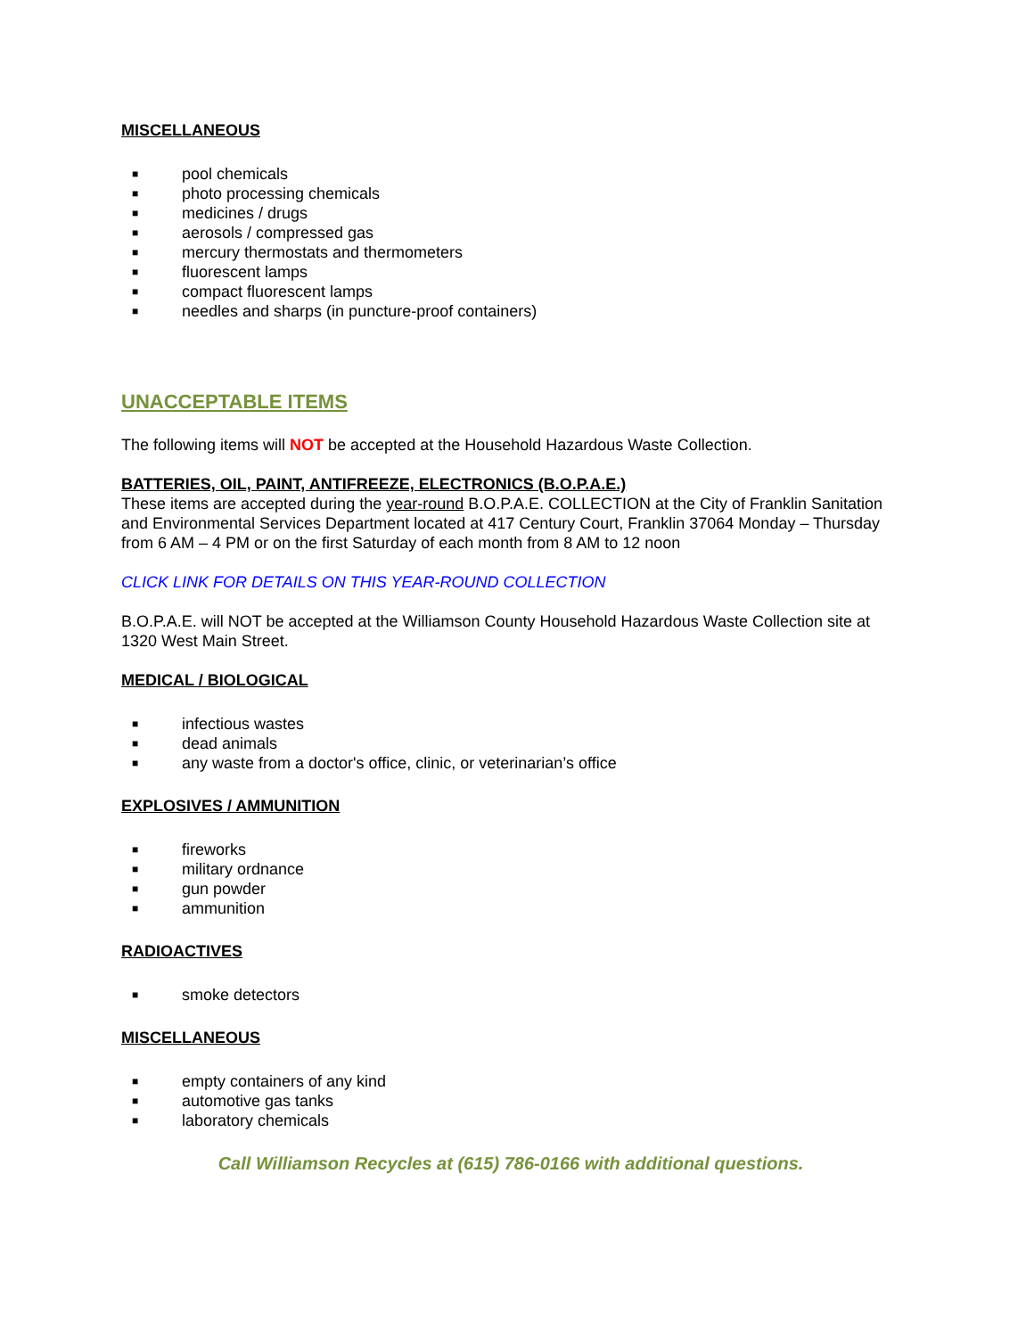MISCELLANEOUS
■ pool chemicals
■ photo processing chemicals
■ medicines / drugs
■ aerosols / compressed gas
■ mercury thermostats and thermometers
■ fluorescent lamps
■ compact fluorescent lamps
■ needles and sharps (in puncture-proof containers)
UNACCEPTABLE ITEMS
The following items will NOT be accepted at the Household Hazardous Waste Collection.
BATTERIES, OIL, PAINT, ANTIFREEZE, ELECTRONICS (B.O.P.A.E.)
These items are accepted during the year-round B.O.P.A.E. COLLECTION at the City of Franklin Sanitation and Environmental Services Department located at 417 Century Court, Franklin 37064 Monday – Thursday from 6 AM – 4 PM or on the first Saturday of each month from 8 AM to 12 noon
CLICK LINK FOR DETAILS ON THIS YEAR-ROUND COLLECTION
B.O.P.A.E. will NOT be accepted at the Williamson County Household Hazardous Waste Collection site at 1320 West Main Street.
MEDICAL / BIOLOGICAL
■ infectious wastes
■ dead animals
■ any waste from a doctor's office, clinic, or veterinarian’s office
EXPLOSIVES / AMMUNITION
■ fireworks
■ military ordnance
■ gun powder
■ ammunition
RADIOACTIVES
■ smoke detectors
MISCELLANEOUS
■ empty containers of any kind
■ automotive gas tanks
■ laboratory chemicals
Call Williamson Recycles at (615) 786-0166 with additional questions.